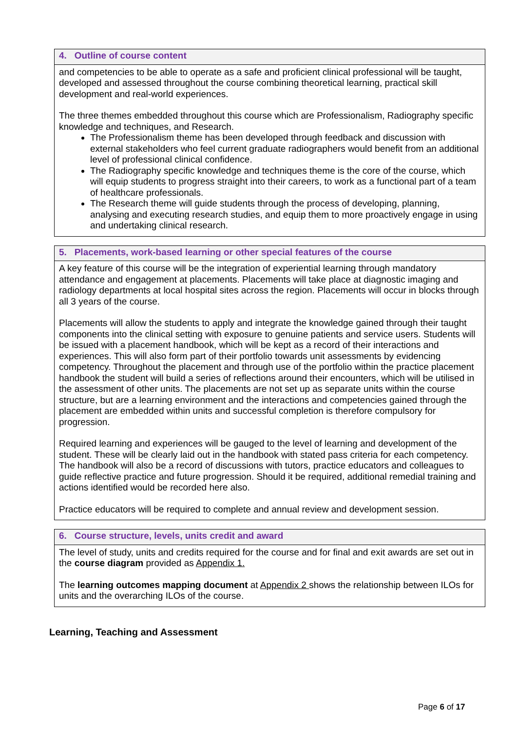| 4. Outline of course content |
| --- |
| and competencies to be able to operate as a safe and proficient clinical professional will be taught, developed and assessed throughout the course combining theoretical learning, practical skill development and real-world experiences. The three themes embedded throughout this course which are Professionalism, Radiography specific knowledge and techniques, and Research. The Professionalism theme has been developed through feedback and discussion with external stakeholders who feel current graduate radiographers would benefit from an additional level of professional clinical confidence. The Radiography specific knowledge and techniques theme is the core of the course, which will equip students to progress straight into their careers, to work as a functional part of a team of healthcare professionals. The Research theme will guide students through the process of developing, planning, analysing and executing research studies, and equip them to more proactively engage in using and undertaking clinical research. |
| 5. Placements, work-based learning or other special features of the course |
| --- |
| A key feature of this course will be the integration of experiential learning through mandatory attendance and engagement at placements. Placements will take place at diagnostic imaging and radiology departments at local hospital sites across the region. Placements will occur in blocks through all 3 years of the course. Placements will allow the students to apply and integrate the knowledge gained through their taught components into the clinical setting with exposure to genuine patients and service users. Students will be issued with a placement handbook, which will be kept as a record of their interactions and experiences. This will also form part of their portfolio towards unit assessments by evidencing competency. Throughout the placement and through use of the portfolio within the practice placement handbook the student will build a series of reflections around their encounters, which will be utilised in the assessment of other units. The placements are not set up as separate units within the course structure, but are a learning environment and the interactions and competencies gained through the placement are embedded within units and successful completion is therefore compulsory for progression. Required learning and experiences will be gauged to the level of learning and development of the student. These will be clearly laid out in the handbook with stated pass criteria for each competency. The handbook will also be a record of discussions with tutors, practice educators and colleagues to guide reflective practice and future progression. Should it be required, additional remedial training and actions identified would be recorded here also. Practice educators will be required to complete and annual review and development session. |
| 6. Course structure, levels, units credit and award |
| --- |
| The level of study, units and credits required for the course and for final and exit awards are set out in the course diagram provided as Appendix 1. The learning outcomes mapping document at Appendix 2 shows the relationship between ILOs for units and the overarching ILOs of the course. |
Learning, Teaching and Assessment
Page 6 of 17